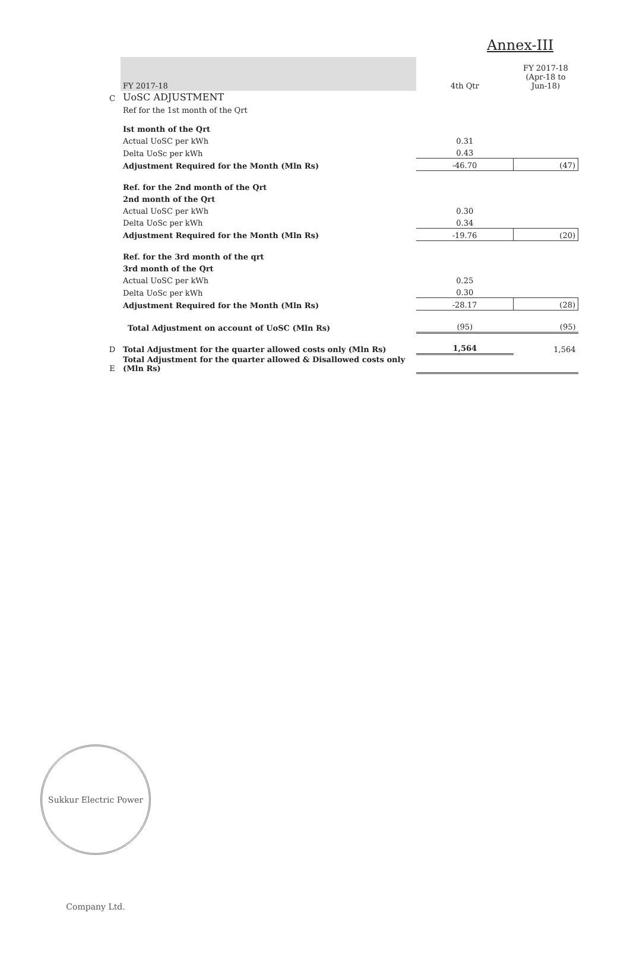Annex-III
| | FY 2017-18 | 4th Qtr | FY 2017-18 (Apr-18 to Jun-18) |
| C | UoSC ADJUSTMENT | | |
| | Ref for the 1st month of the Qrt | | |
| | Ist month of the Qrt | | |
| | Actual UoSC per kWh | 0.31 | |
| | Delta UoSc per kWh | 0.43 | |
| | Adjustment Required for the Month (Mln Rs) | -46.70 | (47) |
| | Ref. for the 2nd month of the Qrt | | |
| | 2nd month of the Qrt | | |
| | Actual UoSC per kWh | 0.30 | |
| | Delta UoSc per kWh | 0.34 | |
| | Adjustment Required for the Month (Mln Rs) | -19.76 | (20) |
| | Ref. for the 3rd month of the qrt | | |
| | 3rd month of the Qrt | | |
| | Actual UoSC per kWh | 0.25 | |
| | Delta UoSc per kWh | 0.30 | |
| | Adjustment Required for the Month (Mln Rs) | -28.17 | (28) |
| | Total Adjustment on account of UoSC (Mln Rs) | (95) | (95) |
| D | Total Adjustment for the quarter allowed costs only (Mln Rs) | 1,564 | 1,564 |
| E | Total Adjustment for the quarter allowed & Disallowed costs only (Mln Rs) | | |
Sukkur Electric Power Company Ltd.